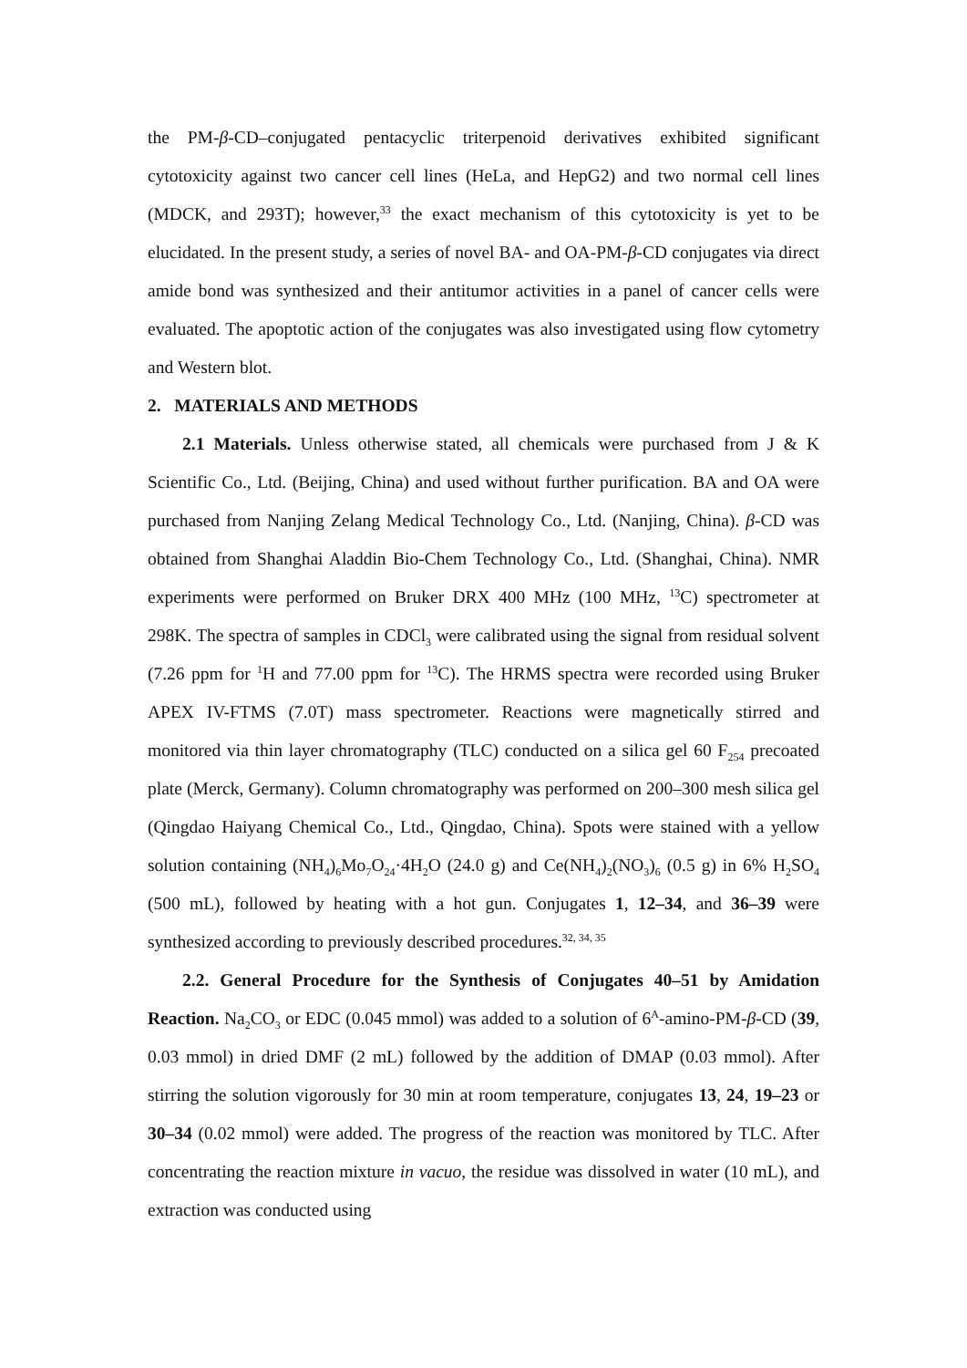the PM-β-CD–conjugated pentacyclic triterpenoid derivatives exhibited significant cytotoxicity against two cancer cell lines (HeLa, and HepG2) and two normal cell lines (MDCK, and 293T); however,<sup>33</sup> the exact mechanism of this cytotoxicity is yet to be elucidated. In the present study, a series of novel BA- and OA-PM-β-CD conjugates via direct amide bond was synthesized and their antitumor activities in a panel of cancer cells were evaluated. The apoptotic action of the conjugates was also investigated using flow cytometry and Western blot.
2. MATERIALS AND METHODS
2.1 Materials. Unless otherwise stated, all chemicals were purchased from J & K Scientific Co., Ltd. (Beijing, China) and used without further purification. BA and OA were purchased from Nanjing Zelang Medical Technology Co., Ltd. (Nanjing, China). β-CD was obtained from Shanghai Aladdin Bio-Chem Technology Co., Ltd. (Shanghai, China). NMR experiments were performed on Bruker DRX 400 MHz (100 MHz, <sup>13</sup>C) spectrometer at 298K. The spectra of samples in CDCl<sub>3</sub> were calibrated using the signal from residual solvent (7.26 ppm for <sup>1</sup>H and 77.00 ppm for <sup>13</sup>C). The HRMS spectra were recorded using Bruker APEX IV-FTMS (7.0T) mass spectrometer. Reactions were magnetically stirred and monitored via thin layer chromatography (TLC) conducted on a silica gel 60 F<sub>254</sub> precoated plate (Merck, Germany). Column chromatography was performed on 200–300 mesh silica gel (Qingdao Haiyang Chemical Co., Ltd., Qingdao, China). Spots were stained with a yellow solution containing (NH<sub>4</sub>)<sub>6</sub>Mo<sub>7</sub>O<sub>24</sub>·4H<sub>2</sub>O (24.0 g) and Ce(NH<sub>4</sub>)<sub>2</sub>(NO<sub>3</sub>)<sub>6</sub> (0.5 g) in 6% H<sub>2</sub>SO<sub>4</sub> (500 mL), followed by heating with a hot gun. Conjugates 1, 12–34, and 36–39 were synthesized according to previously described procedures.<sup>32, 34, 35</sup>
2.2. General Procedure for the Synthesis of Conjugates 40–51 by Amidation Reaction. Na<sub>2</sub>CO<sub>3</sub> or EDC (0.045 mmol) was added to a solution of 6<sup>A</sup>-amino-PM-β-CD (39, 0.03 mmol) in dried DMF (2 mL) followed by the addition of DMAP (0.03 mmol). After stirring the solution vigorously for 30 min at room temperature, conjugates 13, 24, 19–23 or 30–34 (0.02 mmol) were added. The progress of the reaction was monitored by TLC. After concentrating the reaction mixture in vacuo, the residue was dissolved in water (10 mL), and extraction was conducted using